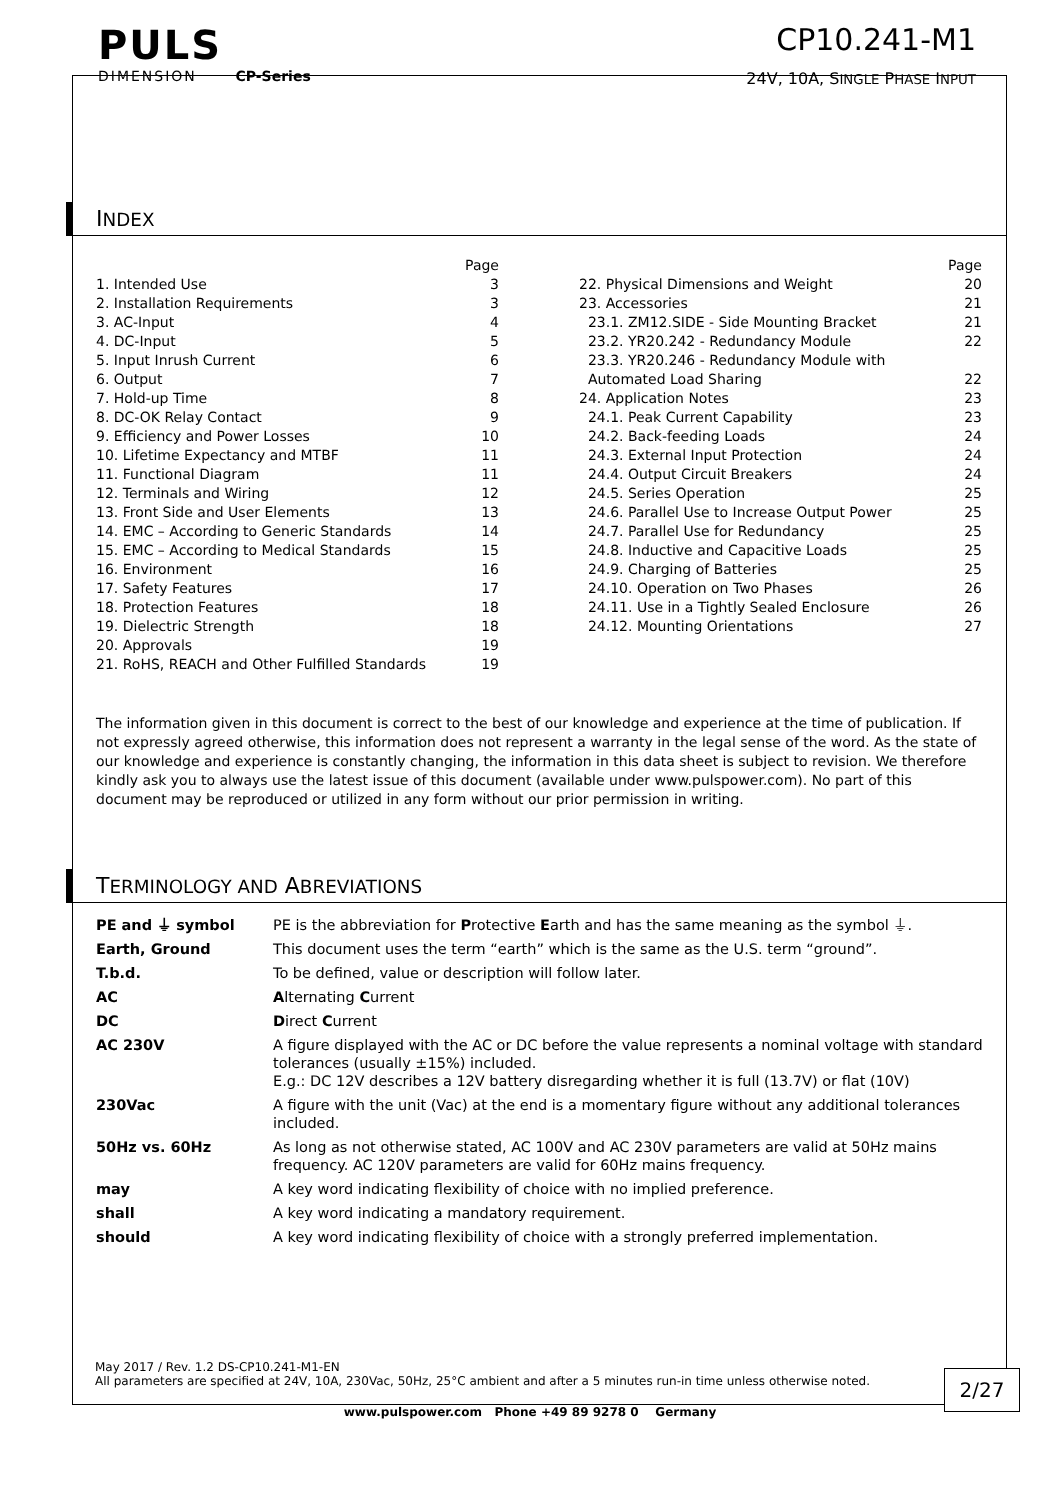PULS
DIMENSION CP-Series
CP10.241-M1
24V, 10A, SINGLE PHASE INPUT
INDEX
Page
1. Intended Use 3
2. Installation Requirements 3
3. AC-Input 4
4. DC-Input 5
5. Input Inrush Current 6
6. Output 7
7. Hold-up Time 8
8. DC-OK Relay Contact 9
9. Efficiency and Power Losses 10
10. Lifetime Expectancy and MTBF 11
11. Functional Diagram 11
12. Terminals and Wiring 12
13. Front Side and User Elements 13
14. EMC – According to Generic Standards 14
15. EMC – According to Medical Standards 15
16. Environment 16
17. Safety Features 17
18. Protection Features 18
19. Dielectric Strength 18
20. Approvals 19
21. RoHS, REACH and Other Fulfilled Standards 19
Page
22. Physical Dimensions and Weight 20
23. Accessories 21
23.1. ZM12.SIDE - Side Mounting Bracket 21
23.2. YR20.242 - Redundancy Module 22
23.3. YR20.246 - Redundancy Module with
Automated Load Sharing 22
24. Application Notes 23
24.1. Peak Current Capability 23
24.2. Back-feeding Loads 24
24.3. External Input Protection 24
24.4. Output Circuit Breakers 24
24.5. Series Operation 25
24.6. Parallel Use to Increase Output Power 25
24.7. Parallel Use for Redundancy 25
24.8. Inductive and Capacitive Loads 25
24.9. Charging of Batteries 25
24.10. Operation on Two Phases 26
24.11. Use in a Tightly Sealed Enclosure 26
24.12. Mounting Orientations 27
The information given in this document is correct to the best of our knowledge and experience at the time of publication. If not expressly agreed otherwise, this information does not represent a warranty in the legal sense of the word. As the state of our knowledge and experience is constantly changing, the information in this data sheet is subject to revision. We therefore kindly ask you to always use the latest issue of this document (available under www.pulspower.com). No part of this document may be reproduced or utilized in any form without our prior permission in writing.
TERMINOLOGY AND ABREVIATIONS
| PE and ⏚ symbol | PE is the abbreviation for P rotective E arth and has the same meaning as the symbol ⏚. |
| Earth, Ground | This document uses the term “earth” which is the same as the U.S. term “ground”. |
| T.b.d. | To be defined, value or description will follow later. |
| AC | A lternating C urrent |
| DC | D irect C urrent |
| AC 230V | A figure displayed with the AC or DC before the value represents a nominal voltage with standard tolerances (usually ±15%) included. E.g.: DC 12V describes a 12V battery disregarding whether it is full (13.7V) or flat (10V) |
| 230Vac | A figure with the unit (Vac) at the end is a momentary figure without any additional tolerances included. |
| 50Hz vs. 60Hz | As long as not otherwise stated, AC 100V and AC 230V parameters are valid at 50Hz mains frequency. AC 120V parameters are valid for 60Hz mains frequency. |
| may | A key word indicating flexibility of choice with no implied preference. |
| shall | A key word indicating a mandatory requirement. |
| should | A key word indicating flexibility of choice with a strongly preferred implementation. |
May 2017 / Rev. 1.2 DS-CP10.241-M1-EN
All parameters are specified at 24V, 10A, 230Vac, 50Hz, 25°C ambient and after a 5 minutes run-in time unless otherwise noted.
2/27
www.pulspower.com Phone +49 89 9278 0 Germany